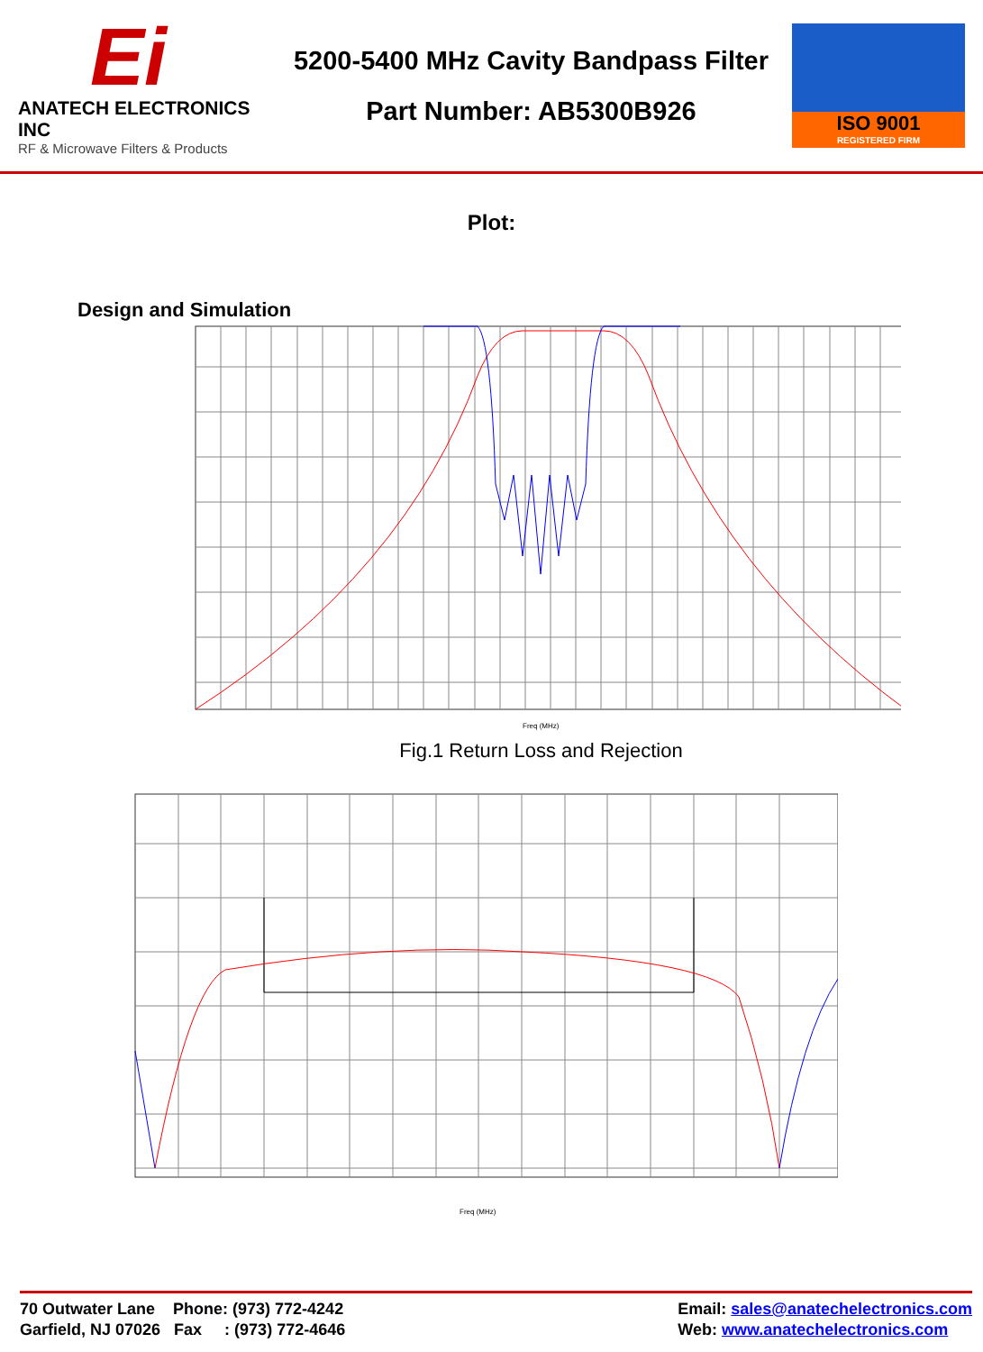Ei
ANATECH ELECTRONICS INC
RF & Microwave Filters & Products
5200-5400 MHz Cavity Bandpass Filter
Part Number: AB5300B926
ISO 9001
REGISTERED FIRM
Plot:
Design and Simulation
Freq (MHz)
Fig.1 Return Loss and Rejection
Freq (MHz)
70 Outwater Lane Phone: (973) 772-4242
Garfield, NJ 07026 Fax : (973) 772-4646
Email: sales@anatechelectronics.com
Web: www.anatechelectronics.com